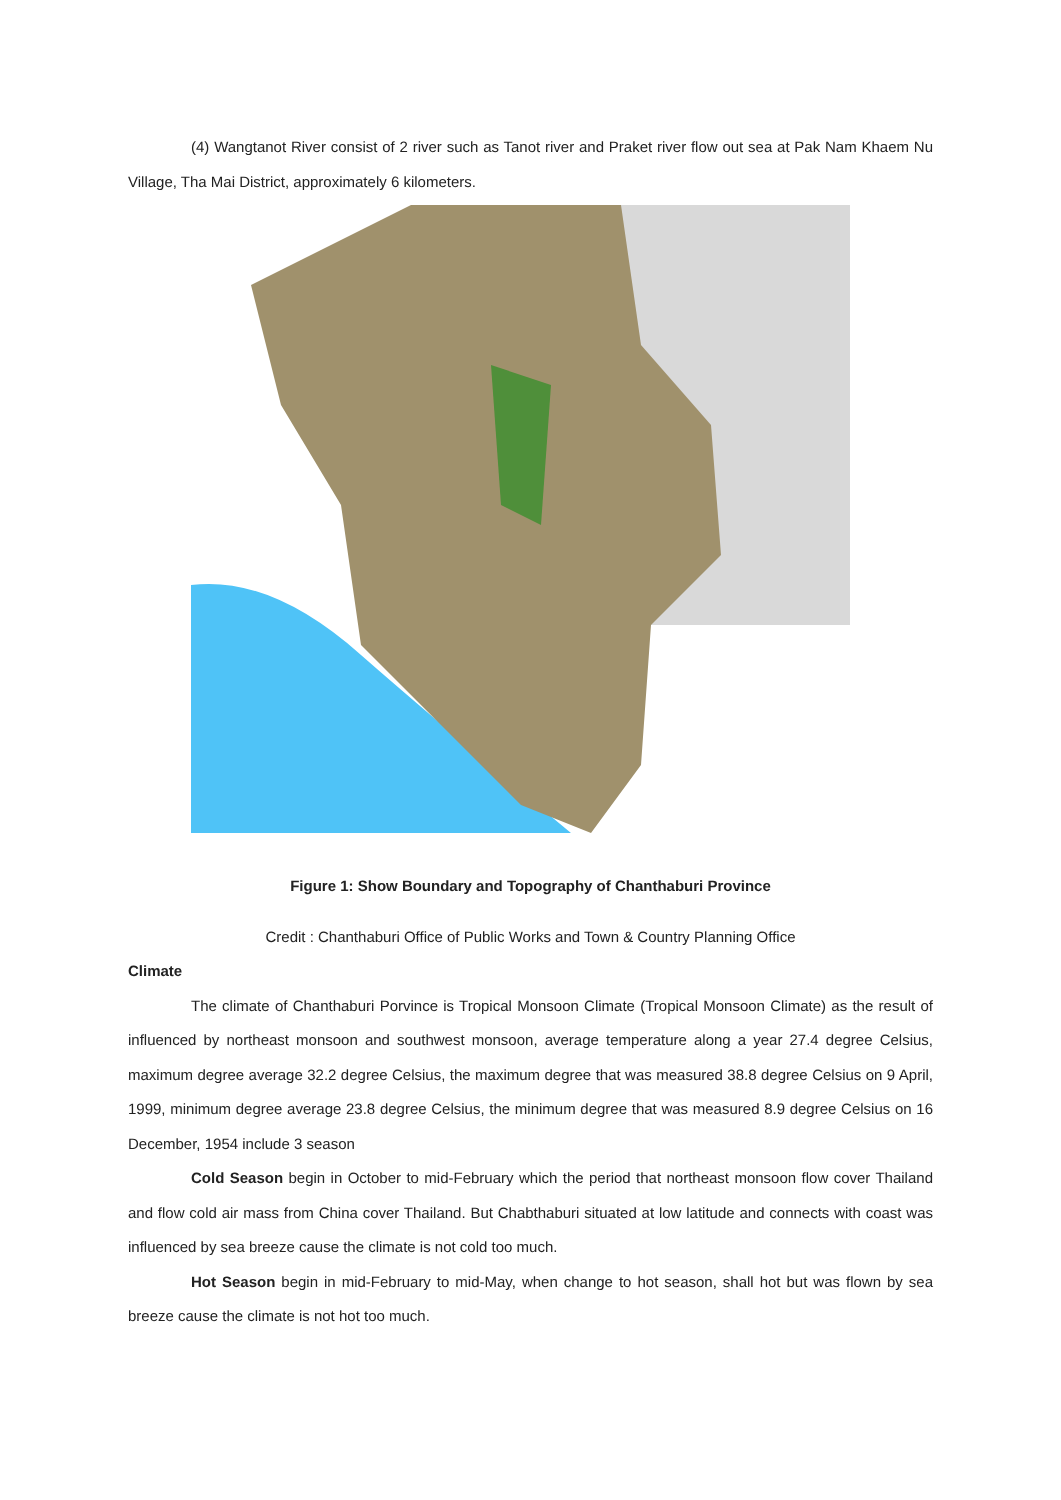(4) Wangtanot River consist of 2 river such as Tanot river and Praket river flow out sea at Pak Nam Khaem Nu Village, Tha Mai District, approximately 6 kilometers.
Figure 1: Show Boundary and Topography of Chanthaburi Province
Credit : Chanthaburi Office of Public Works and Town & Country Planning Office
Climate
The climate of Chanthaburi Porvince is Tropical Monsoon Climate (Tropical Monsoon Climate) as the result of influenced by northeast monsoon and southwest monsoon, average temperature along a year 27.4 degree Celsius, maximum degree average 32.2 degree Celsius, the maximum degree that was measured 38.8 degree Celsius on 9 April, 1999, minimum degree average 23.8 degree Celsius, the minimum degree that was measured 8.9 degree Celsius on 16 December, 1954 include 3 season
Cold Season begin in October to mid-February which the period that northeast monsoon flow cover Thailand and flow cold air mass from China cover Thailand. But Chabthaburi situated at low latitude and connects with coast was influenced by sea breeze cause the climate is not cold too much.
Hot Season begin in mid-February to mid-May, when change to hot season, shall hot but was flown by sea breeze cause the climate is not hot too much.